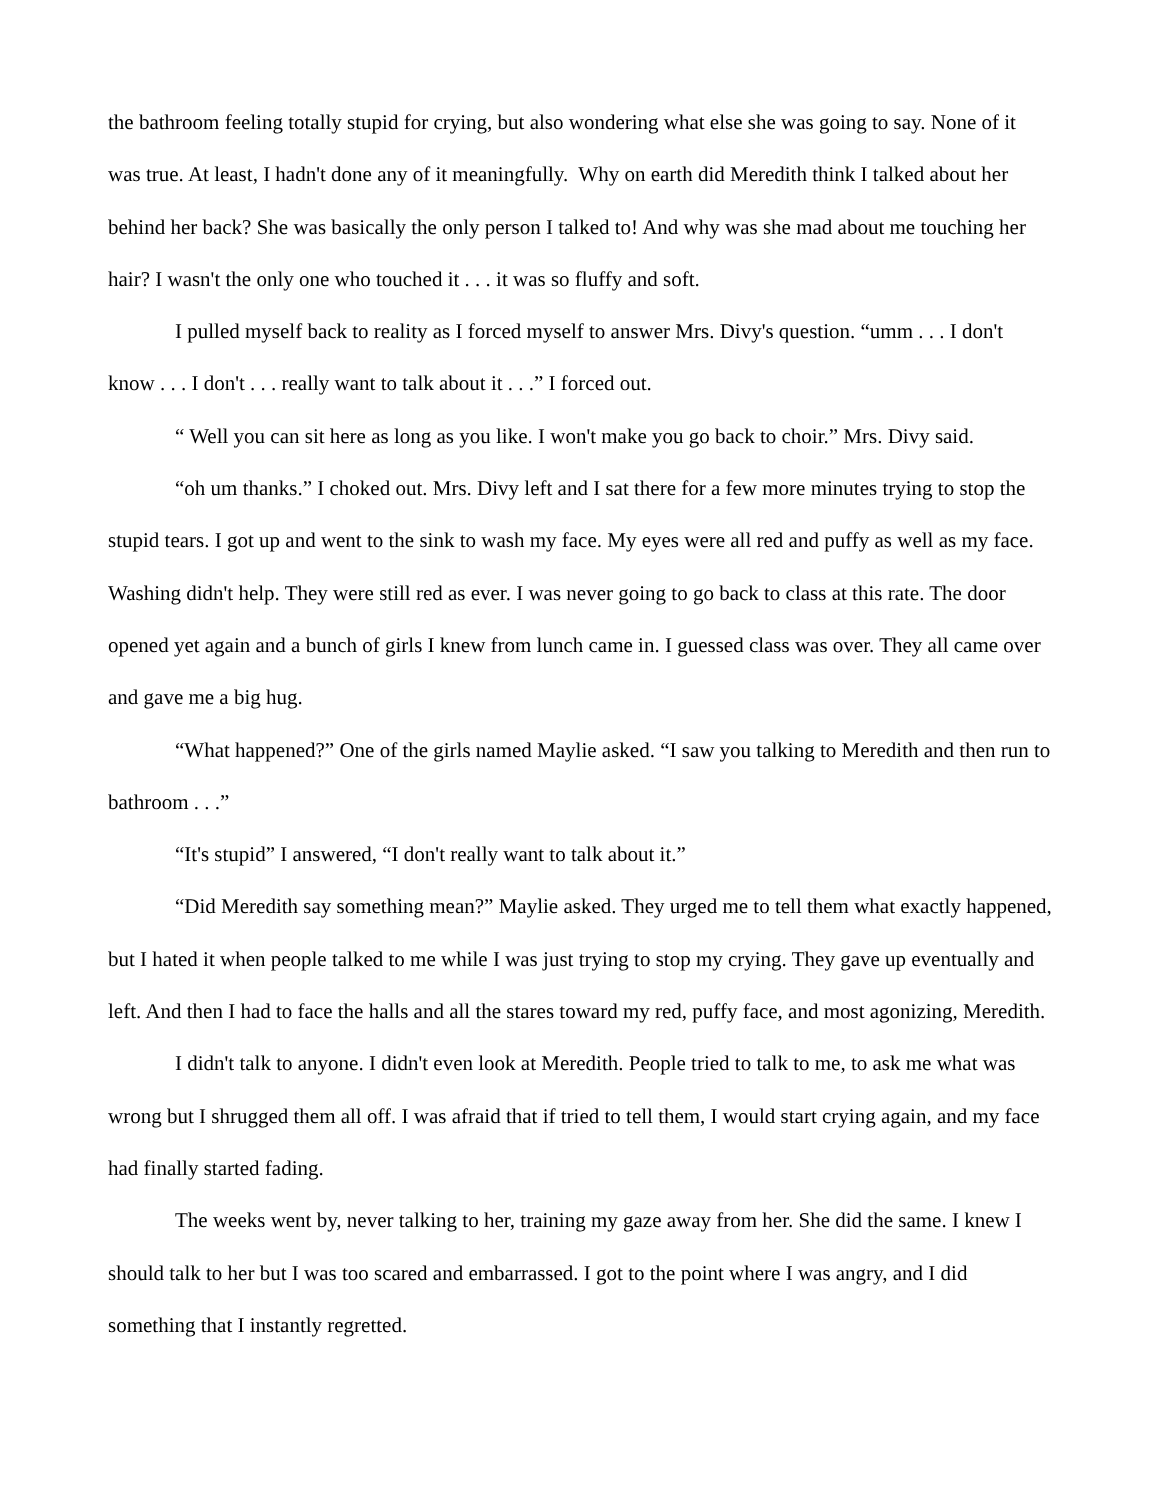the bathroom feeling totally stupid for crying, but also wondering what else she was going to say. None of it was true. At least, I hadn't done any of it meaningfully. Why on earth did Meredith think I talked about her behind her back? She was basically the only person I talked to! And why was she mad about me touching her hair? I wasn't the only one who touched it . . . it was so fluffy and soft.
I pulled myself back to reality as I forced myself to answer Mrs. Divy's question. “umm . . . I don't know . . . I don't . . . really want to talk about it . . .” I forced out.
“ Well you can sit here as long as you like. I won't make you go back to choir.” Mrs. Divy said.
“oh um thanks.” I choked out. Mrs. Divy left and I sat there for a few more minutes trying to stop the stupid tears. I got up and went to the sink to wash my face. My eyes were all red and puffy as well as my face. Washing didn't help. They were still red as ever. I was never going to go back to class at this rate. The door opened yet again and a bunch of girls I knew from lunch came in. I guessed class was over. They all came over and gave me a big hug.
“What happened?” One of the girls named Maylie asked. “I saw you talking to Meredith and then run to bathroom . . .”
“It's stupid” I answered, “I don't really want to talk about it.”
“Did Meredith say something mean?” Maylie asked. They urged me to tell them what exactly happened, but I hated it when people talked to me while I was just trying to stop my crying. They gave up eventually and left. And then I had to face the halls and all the stares toward my red, puffy face, and most agonizing, Meredith.
I didn't talk to anyone. I didn't even look at Meredith. People tried to talk to me, to ask me what was wrong but I shrugged them all off. I was afraid that if tried to tell them, I would start crying again, and my face had finally started fading.
The weeks went by, never talking to her, training my gaze away from her. She did the same. I knew I should talk to her but I was too scared and embarrassed. I got to the point where I was angry, and I did something that I instantly regretted.